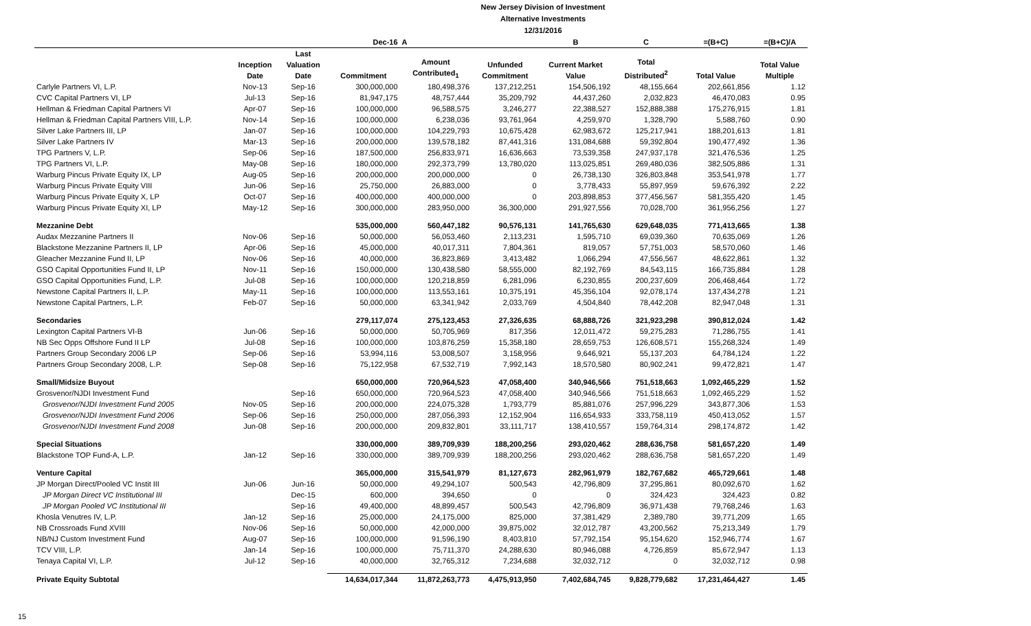New Jersey Division of Investment
Alternative Investments
12/31/2016
| | | | Dec-16 | A | | B | C | =(B+C) | =(B+C)/A |
| --- | --- | --- | --- | --- | --- | --- | --- | --- | --- |
| | Inception Date | Last Valuation Date | Commitment | Amount Contributed<sub>1</sub> | Unfunded Commitment | Current Market Value | Total Distributed<sup>2</sup> | Total Value | Total Value Multiple |
| Carlyle Partners VI, L.P. | Nov-13 | Sep-16 | 300,000,000 | 180,498,376 | 137,212,251 | 154,506,192 | 48,155,664 | 202,661,856 | 1.12 |
| CVC Capital Partners VI, LP | Jul-13 | Sep-16 | 81,947,175 | 48,757,444 | 35,209,792 | 44,437,260 | 2,032,823 | 46,470,083 | 0.95 |
| Hellman & Friedman Capital Partners VI | Apr-07 | Sep-16 | 100,000,000 | 96,588,575 | 3,246,277 | 22,388,527 | 152,888,388 | 175,276,915 | 1.81 |
| Hellman & Friedman Capital Partners VIII, L.P. | Nov-14 | Sep-16 | 100,000,000 | 6,238,036 | 93,761,964 | 4,259,970 | 1,328,790 | 5,588,760 | 0.90 |
| Silver Lake Partners III, LP | Jan-07 | Sep-16 | 100,000,000 | 104,229,793 | 10,675,428 | 62,983,672 | 125,217,941 | 188,201,613 | 1.81 |
| Silver Lake Partners IV | Mar-13 | Sep-16 | 200,000,000 | 139,578,182 | 87,441,316 | 131,084,688 | 59,392,804 | 190,477,492 | 1.36 |
| TPG Partners V, L.P. | Sep-06 | Sep-16 | 187,500,000 | 256,833,971 | 16,636,663 | 73,539,358 | 247,937,178 | 321,476,536 | 1.25 |
| TPG Partners VI, L.P. | May-08 | Sep-16 | 180,000,000 | 292,373,799 | 13,780,020 | 113,025,851 | 269,480,036 | 382,505,886 | 1.31 |
| Warburg Pincus Private Equity IX, LP | Aug-05 | Sep-16 | 200,000,000 | 200,000,000 | 0 | 26,738,130 | 326,803,848 | 353,541,978 | 1.77 |
| Warburg Pincus Private Equity VIII | Jun-06 | Sep-16 | 25,750,000 | 26,883,000 | 0 | 3,778,433 | 55,897,959 | 59,676,392 | 2.22 |
| Warburg Pincus Private Equity X, LP | Oct-07 | Sep-16 | 400,000,000 | 400,000,000 | 0 | 203,898,853 | 377,456,567 | 581,355,420 | 1.45 |
| Warburg Pincus Private Equity XI, LP | May-12 | Sep-16 | 300,000,000 | 283,950,000 | 36,300,000 | 291,927,556 | 70,028,700 | 361,956,256 | 1.27 |
| Mezzanine Debt | | | 535,000,000 | 560,447,182 | 90,576,131 | 141,765,630 | 629,648,035 | 771,413,665 | 1.38 |
| Audax Mezzanine Partners II | Nov-06 | Sep-16 | 50,000,000 | 56,053,460 | 2,113,231 | 1,595,710 | 69,039,360 | 70,635,069 | 1.26 |
| Blackstone Mezzanine Partners II, LP | Apr-06 | Sep-16 | 45,000,000 | 40,017,311 | 7,804,361 | 819,057 | 57,751,003 | 58,570,060 | 1.46 |
| Gleacher Mezzanine Fund II, LP | Nov-06 | Sep-16 | 40,000,000 | 36,823,869 | 3,413,482 | 1,066,294 | 47,556,567 | 48,622,861 | 1.32 |
| GSO Capital Opportunities Fund II, LP | Nov-11 | Sep-16 | 150,000,000 | 130,438,580 | 58,555,000 | 82,192,769 | 84,543,115 | 166,735,884 | 1.28 |
| GSO Capital Opportunities Fund, L.P. | Jul-08 | Sep-16 | 100,000,000 | 120,218,859 | 6,281,096 | 6,230,855 | 200,237,609 | 206,468,464 | 1.72 |
| Newstone Capital Partners II, L.P. | May-11 | Sep-16 | 100,000,000 | 113,553,161 | 10,375,191 | 45,356,104 | 92,078,174 | 137,434,278 | 1.21 |
| Newstone Capital Partners, L.P. | Feb-07 | Sep-16 | 50,000,000 | 63,341,942 | 2,033,769 | 4,504,840 | 78,442,208 | 82,947,048 | 1.31 |
| Secondaries | | | 279,117,074 | 275,123,453 | 27,326,635 | 68,888,726 | 321,923,298 | 390,812,024 | 1.42 |
| Lexington Capital Partners VI-B | Jun-06 | Sep-16 | 50,000,000 | 50,705,969 | 817,356 | 12,011,472 | 59,275,283 | 71,286,755 | 1.41 |
| NB Sec Opps Offshore Fund II LP | Jul-08 | Sep-16 | 100,000,000 | 103,876,259 | 15,358,180 | 28,659,753 | 126,608,571 | 155,268,324 | 1.49 |
| Partners Group Secondary 2006 LP | Sep-06 | Sep-16 | 53,994,116 | 53,008,507 | 3,158,956 | 9,646,921 | 55,137,203 | 64,784,124 | 1.22 |
| Partners Group Secondary 2008, L.P. | Sep-08 | Sep-16 | 75,122,958 | 67,532,719 | 7,992,143 | 18,570,580 | 80,902,241 | 99,472,821 | 1.47 |
| Small/Midsize Buyout | | | 650,000,000 | 720,964,523 | 47,058,400 | 340,946,566 | 751,518,663 | 1,092,465,229 | 1.52 |
| Grosvenor/NJDI Investment Fund | | Sep-16 | 650,000,000 | 720,964,523 | 47,058,400 | 340,946,566 | 751,518,663 | 1,092,465,229 | 1.52 |
| Grosvenor/NJDI Investment Fund 2005 | Nov-05 | Sep-16 | 200,000,000 | 224,075,328 | 1,793,779 | 85,881,076 | 257,996,229 | 343,877,306 | 1.53 |
| Grosvenor/NJDI Investment Fund 2006 | Sep-06 | Sep-16 | 250,000,000 | 287,056,393 | 12,152,904 | 116,654,933 | 333,758,119 | 450,413,052 | 1.57 |
| Grosvenor/NJDI Investment Fund 2008 | Jun-08 | Sep-16 | 200,000,000 | 209,832,801 | 33,111,717 | 138,410,557 | 159,764,314 | 298,174,872 | 1.42 |
| Special Situations | | | 330,000,000 | 389,709,939 | 188,200,256 | 293,020,462 | 288,636,758 | 581,657,220 | 1.49 |
| Blackstone TOP Fund-A, L.P. | Jan-12 | Sep-16 | 330,000,000 | 389,709,939 | 188,200,256 | 293,020,462 | 288,636,758 | 581,657,220 | 1.49 |
| Venture Capital | | | 365,000,000 | 315,541,979 | 81,127,673 | 282,961,979 | 182,767,682 | 465,729,661 | 1.48 |
| JP Morgan Direct/Pooled VC Instit III | Jun-06 | Jun-16 | 50,000,000 | 49,294,107 | 500,543 | 42,796,809 | 37,295,861 | 80,092,670 | 1.62 |
| JP Morgan Direct VC Institutional III | | Dec-15 | 600,000 | 394,650 | 0 | 0 | 324,423 | 324,423 | 0.82 |
| JP Morgan Pooled VC Institutional III | | Sep-16 | 49,400,000 | 48,899,457 | 500,543 | 42,796,809 | 36,971,438 | 79,768,246 | 1.63 |
| Khosla Venutres IV, L.P. | Jan-12 | Sep-16 | 25,000,000 | 24,175,000 | 825,000 | 37,381,429 | 2,389,780 | 39,771,209 | 1.65 |
| NB Crossroads Fund XVIII | Nov-06 | Sep-16 | 50,000,000 | 42,000,000 | 39,875,002 | 32,012,787 | 43,200,562 | 75,213,349 | 1.79 |
| NB/NJ Custom Investment Fund | Aug-07 | Sep-16 | 100,000,000 | 91,596,190 | 8,403,810 | 57,792,154 | 95,154,620 | 152,946,774 | 1.67 |
| TCV VIII, L.P. | Jan-14 | Sep-16 | 100,000,000 | 75,711,370 | 24,288,630 | 80,946,088 | 4,726,859 | 85,672,947 | 1.13 |
| Tenaya Capital VI, L.P. | Jul-12 | Sep-16 | 40,000,000 | 32,765,312 | 7,234,688 | 32,032,712 | 0 | 32,032,712 | 0.98 |
| Private Equity Subtotal | | | 14,634,017,344 | 11,872,263,773 | 4,475,913,950 | 7,402,684,745 | 9,828,779,682 | 17,231,464,427 | 1.45 |
15